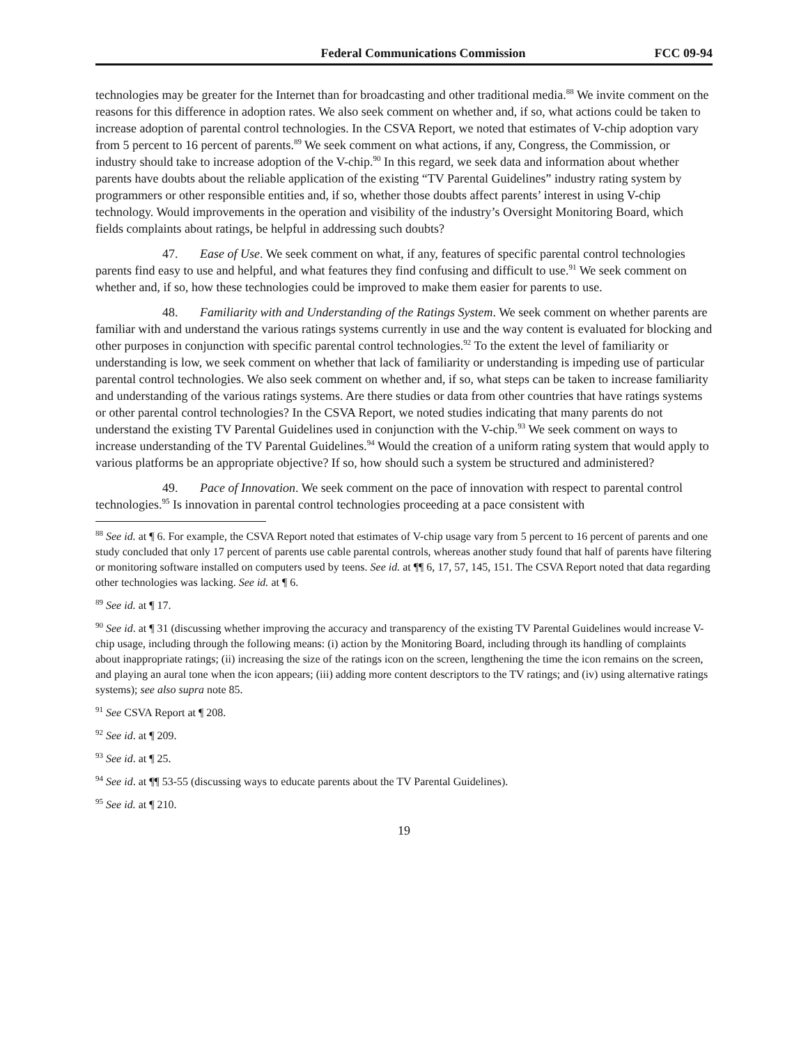Federal Communications Commission FCC 09-94
technologies may be greater for the Internet than for broadcasting and other traditional media.<sup>88</sup> We invite comment on the reasons for this difference in adoption rates. We also seek comment on whether and, if so, what actions could be taken to increase adoption of parental control technologies. In the CSVA Report, we noted that estimates of V-chip adoption vary from 5 percent to 16 percent of parents.<sup>89</sup> We seek comment on what actions, if any, Congress, the Commission, or industry should take to increase adoption of the V-chip.<sup>90</sup> In this regard, we seek data and information about whether parents have doubts about the reliable application of the existing “TV Parental Guidelines” industry rating system by programmers or other responsible entities and, if so, whether those doubts affect parents’ interest in using V-chip technology. Would improvements in the operation and visibility of the industry’s Oversight Monitoring Board, which fields complaints about ratings, be helpful in addressing such doubts?
47. Ease of Use. We seek comment on what, if any, features of specific parental control technologies parents find easy to use and helpful, and what features they find confusing and difficult to use.<sup>91</sup> We seek comment on whether and, if so, how these technologies could be improved to make them easier for parents to use.
48. Familiarity with and Understanding of the Ratings System. We seek comment on whether parents are familiar with and understand the various ratings systems currently in use and the way content is evaluated for blocking and other purposes in conjunction with specific parental control technologies.<sup>92</sup> To the extent the level of familiarity or understanding is low, we seek comment on whether that lack of familiarity or understanding is impeding use of particular parental control technologies. We also seek comment on whether and, if so, what steps can be taken to increase familiarity and understanding of the various ratings systems. Are there studies or data from other countries that have ratings systems or other parental control technologies? In the CSVA Report, we noted studies indicating that many parents do not understand the existing TV Parental Guidelines used in conjunction with the V-chip.<sup>93</sup> We seek comment on ways to increase understanding of the TV Parental Guidelines.<sup>94</sup> Would the creation of a uniform rating system that would apply to various platforms be an appropriate objective? If so, how should such a system be structured and administered?
49. Pace of Innovation. We seek comment on the pace of innovation with respect to parental control technologies.<sup>95</sup> Is innovation in parental control technologies proceeding at a pace consistent with
<sup>88</sup> See id. at ¶ 6. For example, the CSVA Report noted that estimates of V-chip usage vary from 5 percent to 16 percent of parents and one study concluded that only 17 percent of parents use cable parental controls, whereas another study found that half of parents have filtering or monitoring software installed on computers used by teens. See id. at ¶¶ 6, 17, 57, 145, 151. The CSVA Report noted that data regarding other technologies was lacking. See id. at ¶ 6.
<sup>89</sup> See id. at ¶ 17.
<sup>90</sup> See id. at ¶ 31 (discussing whether improving the accuracy and transparency of the existing TV Parental Guidelines would increase V-chip usage, including through the following means: (i) action by the Monitoring Board, including through its handling of complaints about inappropriate ratings; (ii) increasing the size of the ratings icon on the screen, lengthening the time the icon remains on the screen, and playing an aural tone when the icon appears; (iii) adding more content descriptors to the TV ratings; and (iv) using alternative ratings systems); see also supra note 85.
<sup>91</sup> See CSVA Report at ¶ 208.
<sup>92</sup> See id. at ¶ 209.
<sup>93</sup> See id. at ¶ 25.
<sup>94</sup> See id. at ¶¶ 53-55 (discussing ways to educate parents about the TV Parental Guidelines).
<sup>95</sup> See id. at ¶ 210.
19